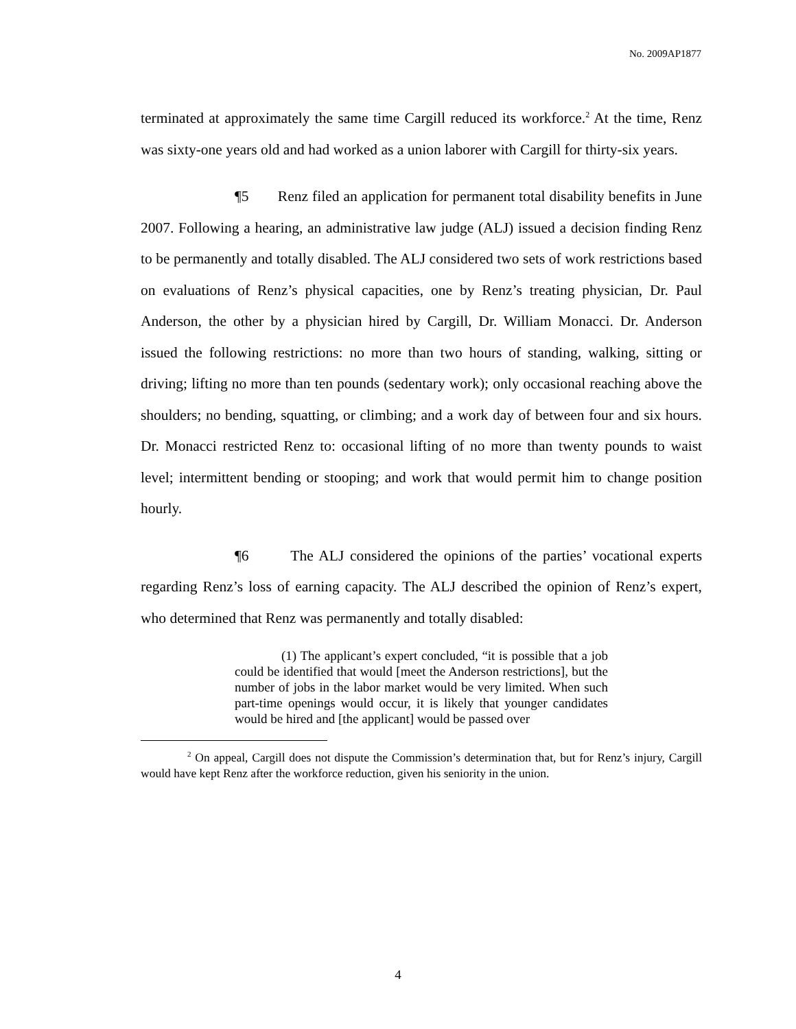No. 2009AP1877
terminated at approximately the same time Cargill reduced its workforce.<sup>2</sup> At the time, Renz was sixty-one years old and had worked as a union laborer with Cargill for thirty-six years.
¶5 Renz filed an application for permanent total disability benefits in June 2007. Following a hearing, an administrative law judge (ALJ) issued a decision finding Renz to be permanently and totally disabled. The ALJ considered two sets of work restrictions based on evaluations of Renz’s physical capacities, one by Renz’s treating physician, Dr. Paul Anderson, the other by a physician hired by Cargill, Dr. William Monacci. Dr. Anderson issued the following restrictions: no more than two hours of standing, walking, sitting or driving; lifting no more than ten pounds (sedentary work); only occasional reaching above the shoulders; no bending, squatting, or climbing; and a work day of between four and six hours. Dr. Monacci restricted Renz to: occasional lifting of no more than twenty pounds to waist level; intermittent bending or stooping; and work that would permit him to change position hourly.
¶6 The ALJ considered the opinions of the parties’ vocational experts regarding Renz’s loss of earning capacity. The ALJ described the opinion of Renz’s expert, who determined that Renz was permanently and totally disabled:
(1) The applicant’s expert concluded, “it is possible that a job could be identified that would [meet the Anderson restrictions], but the number of jobs in the labor market would be very limited. When such part-time openings would occur, it is likely that younger candidates would be hired and [the applicant] would be passed over
<sup>2</sup> On appeal, Cargill does not dispute the Commission’s determination that, but for Renz’s injury, Cargill would have kept Renz after the workforce reduction, given his seniority in the union.
4